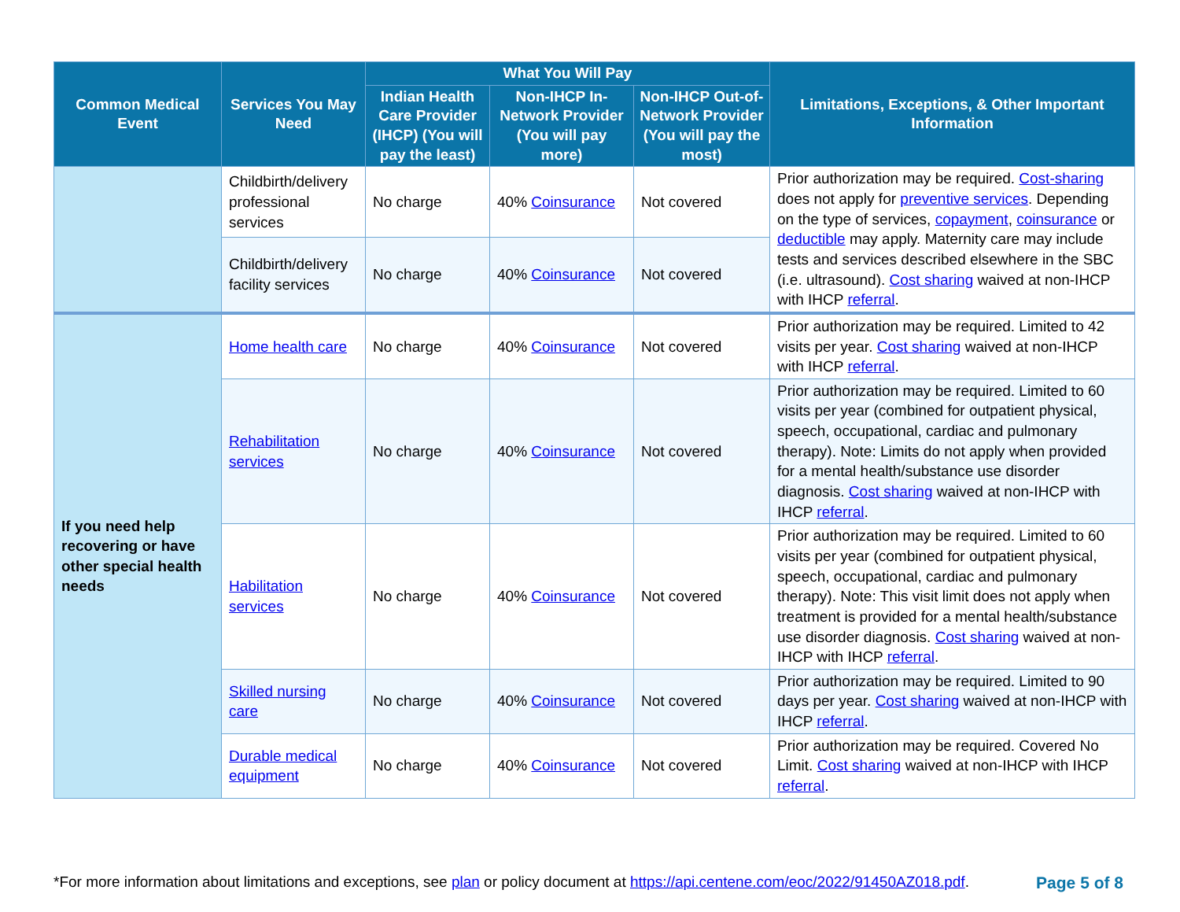| Common Medical Event | Services You May Need | What You Will Pay | | | Limitations, Exceptions, & Other Important Information |
| --- | --- | --- | --- | --- | --- |
| | | Indian Health Care Provider (IHCP) (You will pay the least) | Non-IHCP In-Network Provider (You will pay more) | Non-IHCP Out-of-Network Provider (You will pay the most) | |
| | Childbirth/delivery professional services | No charge | 40% Coinsurance | Not covered | Prior authorization may be required. Cost-sharing does not apply for preventive services . Depending on the type of services, copayment , coinsurance or deductible may apply. Maternity care may include tests and services described elsewhere in the SBC (i.e. ultrasound). Cost sharing waived at non-IHCP with IHCP referral . |
| | Childbirth/delivery facility services | No charge | 40% Coinsurance | Not covered | |
| If you need help recovering or have other special health needs | Home health care | No charge | 40% Coinsurance | Not covered | Prior authorization may be required. Limited to 42 visits per year. Cost sharing waived at non-IHCP with IHCP referral . |
| | Rehabilitation services | No charge | 40% Coinsurance | Not covered | Prior authorization may be required. Limited to 60 visits per year (combined for outpatient physical, speech, occupational, cardiac and pulmonary therapy). Note: Limits do not apply when provided for a mental health/substance use disorder diagnosis. Cost sharing waived at non-IHCP with IHCP referral . |
| | Habilitation services | No charge | 40% Coinsurance | Not covered | Prior authorization may be required. Limited to 60 visits per year (combined for outpatient physical, speech, occupational, cardiac and pulmonary therapy). Note: This visit limit does not apply when treatment is provided for a mental health/substance use disorder diagnosis. Cost sharing waived at non-IHCP with IHCP referral . |
| | Skilled nursing care | No charge | 40% Coinsurance | Not covered | Prior authorization may be required. Limited to 90 days per year. Cost sharing waived at non-IHCP with IHCP referral . |
| | Durable medical equipment | No charge | 40% Coinsurance | Not covered | Prior authorization may be required. Covered No Limit. Cost sharing waived at non-IHCP with IHCP referral . |
*For more information about limitations and exceptions, see plan or policy document at https://api.centene.com/eoc/2022/91450AZ018.pdf. Page 5 of 8